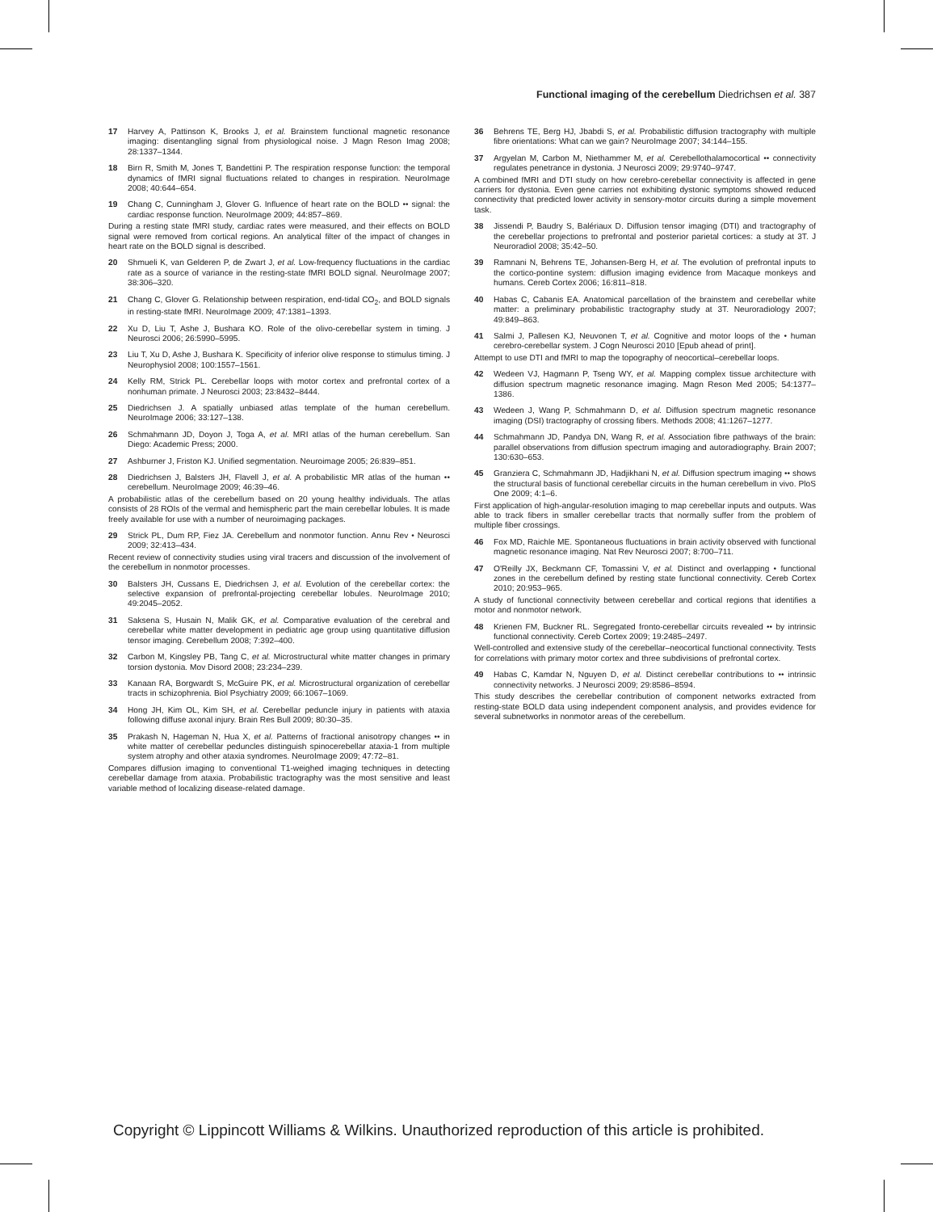Functional imaging of the cerebellum Diedrichsen et al. 387
17 Harvey A, Pattinson K, Brooks J, et al. Brainstem functional magnetic resonance imaging: disentangling signal from physiological noise. J Magn Reson Imag 2008; 28:1337–1344.
18 Birn R, Smith M, Jones T, Bandettini P. The respiration response function: the temporal dynamics of fMRI signal fluctuations related to changes in respiration. NeuroImage 2008; 40:644–654.
19 Chang C, Cunningham J, Glover G. Influence of heart rate on the BOLD •• signal: the cardiac response function. NeuroImage 2009; 44:857–869.
During a resting state fMRI study, cardiac rates were measured, and their effects on BOLD signal were removed from cortical regions. An analytical filter of the impact of changes in heart rate on the BOLD signal is described.
20 Shmueli K, van Gelderen P, de Zwart J, et al. Low-frequency fluctuations in the cardiac rate as a source of variance in the resting-state fMRI BOLD signal. NeuroImage 2007; 38:306–320.
21 Chang C, Glover G. Relationship between respiration, end-tidal CO<sub>2</sub>, and BOLD signals in resting-state fMRI. NeuroImage 2009; 47:1381–1393.
22 Xu D, Liu T, Ashe J, Bushara KO. Role of the olivo-cerebellar system in timing. J Neurosci 2006; 26:5990–5995.
23 Liu T, Xu D, Ashe J, Bushara K. Specificity of inferior olive response to stimulus timing. J Neurophysiol 2008; 100:1557–1561.
24 Kelly RM, Strick PL. Cerebellar loops with motor cortex and prefrontal cortex of a nonhuman primate. J Neurosci 2003; 23:8432–8444.
25 Diedrichsen J. A spatially unbiased atlas template of the human cerebellum. NeuroImage 2006; 33:127–138.
26 Schmahmann JD, Doyon J, Toga A, et al. MRI atlas of the human cerebellum. San Diego: Academic Press; 2000.
27 Ashburner J, Friston KJ. Unified segmentation. Neuroimage 2005; 26:839–851.
28 Diedrichsen J, Balsters JH, Flavell J, et al. A probabilistic MR atlas of the human •• cerebellum. NeuroImage 2009; 46:39–46.
A probabilistic atlas of the cerebellum based on 20 young healthy individuals. The atlas consists of 28 ROIs of the vermal and hemispheric part the main cerebellar lobules. It is made freely available for use with a number of neuroimaging packages.
29 Strick PL, Dum RP, Fiez JA. Cerebellum and nonmotor function. Annu Rev • Neurosci 2009; 32:413–434.
Recent review of connectivity studies using viral tracers and discussion of the involvement of the cerebellum in nonmotor processes.
30 Balsters JH, Cussans E, Diedrichsen J, et al. Evolution of the cerebellar cortex: the selective expansion of prefrontal-projecting cerebellar lobules. NeuroImage 2010; 49:2045–2052.
31 Saksena S, Husain N, Malik GK, et al. Comparative evaluation of the cerebral and cerebellar white matter development in pediatric age group using quantitative diffusion tensor imaging. Cerebellum 2008; 7:392–400.
32 Carbon M, Kingsley PB, Tang C, et al. Microstructural white matter changes in primary torsion dystonia. Mov Disord 2008; 23:234–239.
33 Kanaan RA, Borgwardt S, McGuire PK, et al. Microstructural organization of cerebellar tracts in schizophrenia. Biol Psychiatry 2009; 66:1067–1069.
34 Hong JH, Kim OL, Kim SH, et al. Cerebellar peduncle injury in patients with ataxia following diffuse axonal injury. Brain Res Bull 2009; 80:30–35.
35 Prakash N, Hageman N, Hua X, et al. Patterns of fractional anisotropy changes •• in white matter of cerebellar peduncles distinguish spinocerebellar ataxia-1 from multiple system atrophy and other ataxia syndromes. NeuroImage 2009; 47:72–81.
Compares diffusion imaging to conventional T1-weighed imaging techniques in detecting cerebellar damage from ataxia. Probabilistic tractography was the most sensitive and least variable method of localizing disease-related damage.
36 Behrens TE, Berg HJ, Jbabdi S, et al. Probabilistic diffusion tractography with multiple fibre orientations: What can we gain? NeuroImage 2007; 34:144–155.
37 Argyelan M, Carbon M, Niethammer M, et al. Cerebellothalamocortical •• connectivity regulates penetrance in dystonia. J Neurosci 2009; 29:9740–9747.
A combined fMRI and DTI study on how cerebro-cerebellar connectivity is affected in gene carriers for dystonia. Even gene carries not exhibiting dystonic symptoms showed reduced connectivity that predicted lower activity in sensory-motor circuits during a simple movement task.
38 Jissendi P, Baudry S, Balériaux D. Diffusion tensor imaging (DTI) and tractography of the cerebellar projections to prefrontal and posterior parietal cortices: a study at 3T. J Neuroradiol 2008; 35:42–50.
39 Ramnani N, Behrens TE, Johansen-Berg H, et al. The evolution of prefrontal inputs to the cortico-pontine system: diffusion imaging evidence from Macaque monkeys and humans. Cereb Cortex 2006; 16:811–818.
40 Habas C, Cabanis EA. Anatomical parcellation of the brainstem and cerebellar white matter: a preliminary probabilistic tractography study at 3T. Neuroradiology 2007; 49:849–863.
41 Salmi J, Pallesen KJ, Neuvonen T, et al. Cognitive and motor loops of the • human cerebro-cerebellar system. J Cogn Neurosci 2010 [Epub ahead of print].
Attempt to use DTI and fMRI to map the topography of neocortical–cerebellar loops.
42 Wedeen VJ, Hagmann P, Tseng WY, et al. Mapping complex tissue architecture with diffusion spectrum magnetic resonance imaging. Magn Reson Med 2005; 54:1377–1386.
43 Wedeen J, Wang P, Schmahmann D, et al. Diffusion spectrum magnetic resonance imaging (DSI) tractography of crossing fibers. Methods 2008; 41:1267–1277.
44 Schmahmann JD, Pandya DN, Wang R, et al. Association fibre pathways of the brain: parallel observations from diffusion spectrum imaging and autoradiography. Brain 2007; 130:630–653.
45 Granziera C, Schmahmann JD, Hadjikhani N, et al. Diffusion spectrum imaging •• shows the structural basis of functional cerebellar circuits in the human cerebellum in vivo. PloS One 2009; 4:1–6.
First application of high-angular-resolution imaging to map cerebellar inputs and outputs. Was able to track fibers in smaller cerebellar tracts that normally suffer from the problem of multiple fiber crossings.
46 Fox MD, Raichle ME. Spontaneous fluctuations in brain activity observed with functional magnetic resonance imaging. Nat Rev Neurosci 2007; 8:700–711.
47 O'Reilly JX, Beckmann CF, Tomassini V, et al. Distinct and overlapping • functional zones in the cerebellum defined by resting state functional connectivity. Cereb Cortex 2010; 20:953–965.
A study of functional connectivity between cerebellar and cortical regions that identifies a motor and nonmotor network.
48 Krienen FM, Buckner RL. Segregated fronto-cerebellar circuits revealed •• by intrinsic functional connectivity. Cereb Cortex 2009; 19:2485–2497.
Well-controlled and extensive study of the cerebellar–neocortical functional connectivity. Tests for correlations with primary motor cortex and three subdivisions of prefrontal cortex.
49 Habas C, Kamdar N, Nguyen D, et al. Distinct cerebellar contributions to •• intrinsic connectivity networks. J Neurosci 2009; 29:8586–8594.
This study describes the cerebellar contribution of component networks extracted from resting-state BOLD data using independent component analysis, and provides evidence for several subnetworks in nonmotor areas of the cerebellum.
Copyright © Lippincott Williams & Wilkins. Unauthorized reproduction of this article is prohibited.